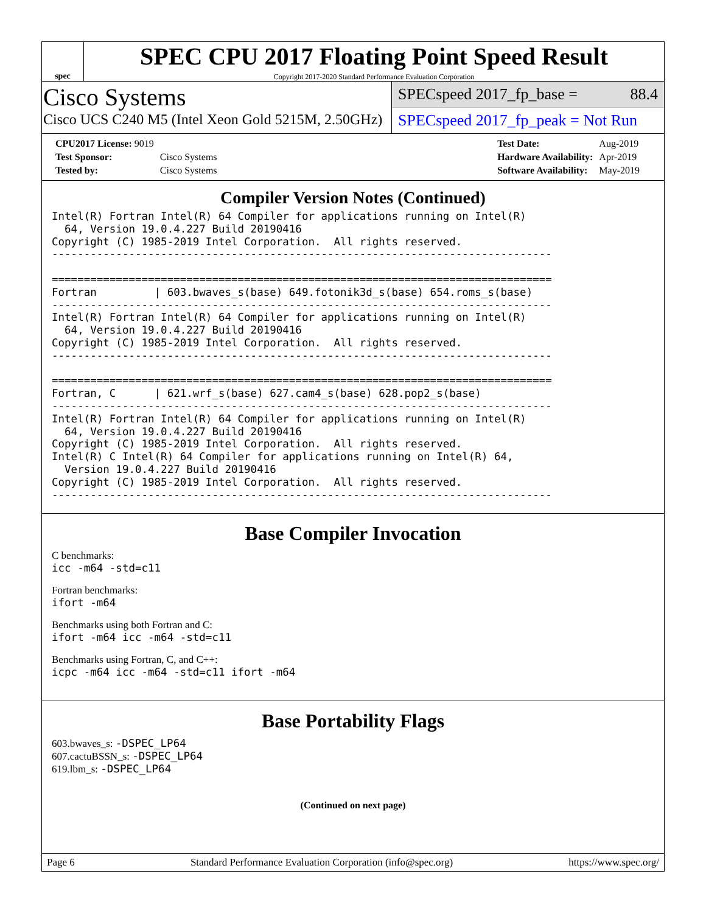spec
SPEC CPU 2017 Floating Point Speed Result
Copyright 2017-2020 Standard Performance Evaluation Corporation
Cisco Systems
Cisco UCS C240 M5 (Intel Xeon Gold 5215M, 2.50GHz)
SPECspeed 2017_fp_base = 88.4
SPECspeed 2017_fp_peak = Not Run
| CPU2017 License: 9019 | |
| Test Sponsor: | Cisco Systems |
| Tested by: | Cisco Systems |
| Test Date: | Aug-2019 |
| Hardware Availability: | Apr-2019 |
| Software Availability: | May-2019 |
Compiler Version Notes (Continued)
Intel(R) Fortran Intel(R) 64 Compiler for applications running on Intel(R)
  64, Version 19.0.4.227 Build 20190416
Copyright (C) 1985-2019 Intel Corporation.  All rights reserved.
------------------------------------------------------------------------------

==============================================================================
Fortran         | 603.bwaves_s(base) 649.fotonik3d_s(base) 654.roms_s(base)
------------------------------------------------------------------------------
Intel(R) Fortran Intel(R) 64 Compiler for applications running on Intel(R)
  64, Version 19.0.4.227 Build 20190416
Copyright (C) 1985-2019 Intel Corporation.  All rights reserved.
------------------------------------------------------------------------------

==============================================================================
Fortran, C      | 621.wrf_s(base) 627.cam4_s(base) 628.pop2_s(base)
------------------------------------------------------------------------------
Intel(R) Fortran Intel(R) 64 Compiler for applications running on Intel(R)
  64, Version 19.0.4.227 Build 20190416
Copyright (C) 1985-2019 Intel Corporation.  All rights reserved.
Intel(R) C Intel(R) 64 Compiler for applications running on Intel(R) 64,
  Version 19.0.4.227 Build 20190416
Copyright (C) 1985-2019 Intel Corporation.  All rights reserved.
------------------------------------------------------------------------------
Base Compiler Invocation
C benchmarks:
icc -m64 -std=c11
Fortran benchmarks:
ifort -m64
Benchmarks using both Fortran and C:
ifort -m64 icc -m64 -std=c11
Benchmarks using Fortran, C, and C++:
icpc -m64 icc -m64 -std=c11 ifort -m64
Base Portability Flags
603.bwaves_s: -DSPEC_LP64
607.cactuBSSN_s: -DSPEC_LP64
619.lbm_s: -DSPEC_LP64
(Continued on next page)
Page 6 Standard Performance Evaluation Corporation (info@spec.org) https://www.spec.org/